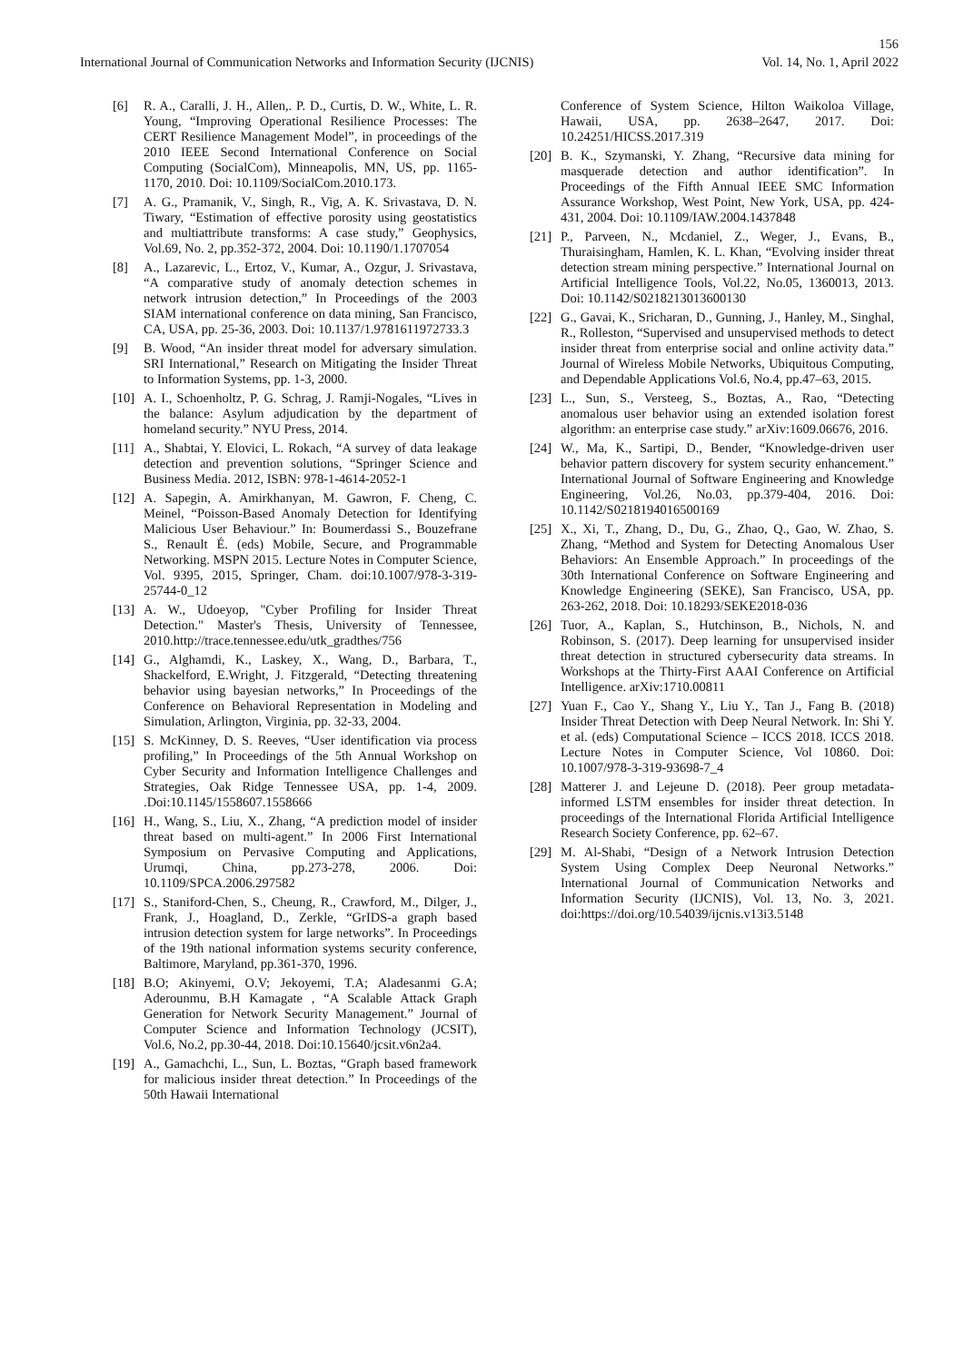156
International Journal of Communication Networks and Information Security (IJCNIS) Vol. 14, No. 1, April 2022
[6] R. A., Caralli, J. H., Allen,. P. D., Curtis, D. W., White, L. R. Young, “Improving Operational Resilience Processes: The CERT Resilience Management Model”, in proceedings of the 2010 IEEE Second International Conference on Social Computing (SocialCom), Minneapolis, MN, US, pp. 1165-1170, 2010. Doi: 10.1109/SocialCom.2010.173.
[7] A. G., Pramanik, V., Singh, R., Vig, A. K. Srivastava, D. N. Tiwary, “Estimation of effective porosity using geostatistics and multiattribute transforms: A case study,” Geophysics, Vol.69, No. 2, pp.352-372, 2004. Doi: 10.1190/1.1707054
[8] A., Lazarevic, L., Ertoz, V., Kumar, A., Ozgur, J. Srivastava, “A comparative study of anomaly detection schemes in network intrusion detection,” In Proceedings of the 2003 SIAM international conference on data mining, San Francisco, CA, USA, pp. 25-36, 2003. Doi: 10.1137/1.9781611972733.3
[9] B. Wood, “An insider threat model for adversary simulation. SRI International,” Research on Mitigating the Insider Threat to Information Systems, pp. 1-3, 2000.
[10] A. I., Schoenholtz, P. G. Schrag, J. Ramji-Nogales, “Lives in the balance: Asylum adjudication by the department of homeland security.” NYU Press, 2014.
[11] A., Shabtai, Y. Elovici, L. Rokach, “A survey of data leakage detection and prevention solutions, “Springer Science and Business Media. 2012, ISBN: 978-1-4614-2052-1
[12] A. Sapegin, A. Amirkhanyan, M. Gawron, F. Cheng, C. Meinel, “Poisson-Based Anomaly Detection for Identifying Malicious User Behaviour.” In: Boumerdassi S., Bouzefrane S., Renault É. (eds) Mobile, Secure, and Programmable Networking. MSPN 2015. Lecture Notes in Computer Science, Vol. 9395, 2015, Springer, Cham. doi:10.1007/978-3-319-25744-0_12
[13] A. W., Udoeyop, "Cyber Profiling for Insider Threat Detection." Master's Thesis, University of Tennessee, 2010.http://trace.tennessee.edu/utk_gradthes/756
[14] G., Alghamdi, K., Laskey, X., Wang, D., Barbara, T., Shackelford, E.Wright, J. Fitzgerald, “Detecting threatening behavior using bayesian networks,” In Proceedings of the Conference on Behavioral Representation in Modeling and Simulation, Arlington, Virginia, pp. 32-33, 2004.
[15] S. McKinney, D. S. Reeves, “User identification via process profiling,” In Proceedings of the 5th Annual Workshop on Cyber Security and Information Intelligence Challenges and Strategies, Oak Ridge Tennessee USA, pp. 1-4, 2009. .Doi:10.1145/1558607.1558666
[16] H., Wang, S., Liu, X., Zhang, “A prediction model of insider threat based on multi-agent.” In 2006 First International Symposium on Pervasive Computing and Applications, Urumqi, China, pp.273-278, 2006. Doi: 10.1109/SPCA.2006.297582
[17] S., Staniford-Chen, S., Cheung, R., Crawford, M., Dilger, J., Frank, J., Hoagland, D., Zerkle, “GrIDS-a graph based intrusion detection system for large networks”. In Proceedings of the 19th national information systems security conference, Baltimore, Maryland, pp.361-370, 1996.
[18] B.O; Akinyemi, O.V; Jekoyemi, T.A; Aladesanmi G.A; Aderounmu, B.H Kamagate , “A Scalable Attack Graph Generation for Network Security Management.” Journal of Computer Science and Information Technology (JCSIT), Vol.6, No.2, pp.30-44, 2018. Doi:10.15640/jcsit.v6n2a4.
[19] A., Gamachchi, L., Sun, L. Boztas, “Graph based framework for malicious insider threat detection.” In Proceedings of the 50th Hawaii International
Conference of System Science, Hilton Waikoloa Village, Hawaii, USA, pp. 2638–2647, 2017. Doi: 10.24251/HICSS.2017.319
[20] B. K., Szymanski, Y. Zhang, “Recursive data mining for masquerade detection and author identification”. In Proceedings of the Fifth Annual IEEE SMC Information Assurance Workshop, West Point, New York, USA, pp. 424-431, 2004. Doi: 10.1109/IAW.2004.1437848
[21] P., Parveen, N., Mcdaniel, Z., Weger, J., Evans, B., Thuraisingham, Hamlen, K. L. Khan, “Evolving insider threat detection stream mining perspective.” International Journal on Artificial Intelligence Tools, Vol.22, No.05, 1360013, 2013. Doi: 10.1142/S0218213013600130
[22] G., Gavai, K., Sricharan, D., Gunning, J., Hanley, M., Singhal, R., Rolleston, “Supervised and unsupervised methods to detect insider threat from enterprise social and online activity data.” Journal of Wireless Mobile Networks, Ubiquitous Computing, and Dependable Applications Vol.6, No.4, pp.47–63, 2015.
[23] L., Sun, S., Versteeg, S., Boztas, A., Rao, “Detecting anomalous user behavior using an extended isolation forest algorithm: an enterprise case study.” arXiv:1609.06676, 2016.
[24] W., Ma, K., Sartipi, D., Bender, “Knowledge-driven user behavior pattern discovery for system security enhancement.” International Journal of Software Engineering and Knowledge Engineering, Vol.26, No.03, pp.379-404, 2016. Doi: 10.1142/S0218194016500169
[25] X., Xi, T., Zhang, D., Du, G., Zhao, Q., Gao, W. Zhao, S. Zhang, “Method and System for Detecting Anomalous User Behaviors: An Ensemble Approach.” In proceedings of the 30th International Conference on Software Engineering and Knowledge Engineering (SEKE), San Francisco, USA, pp. 263-262, 2018. Doi: 10.18293/SEKE2018-036
[26] Tuor, A., Kaplan, S., Hutchinson, B., Nichols, N. and Robinson, S. (2017). Deep learning for unsupervised insider threat detection in structured cybersecurity data streams. In Workshops at the Thirty-First AAAI Conference on Artificial Intelligence. arXiv:1710.00811
[27] Yuan F., Cao Y., Shang Y., Liu Y., Tan J., Fang B. (2018) Insider Threat Detection with Deep Neural Network. In: Shi Y. et al. (eds) Computational Science – ICCS 2018. ICCS 2018. Lecture Notes in Computer Science, Vol 10860. Doi: 10.1007/978-3-319-93698-7_4
[28] Matterer J. and Lejeune D. (2018). Peer group metadata-informed LSTM ensembles for insider threat detection. In proceedings of the International Florida Artificial Intelligence Research Society Conference, pp. 62–67.
[29] M. Al-Shabi, “Design of a Network Intrusion Detection System Using Complex Deep Neuronal Networks.” International Journal of Communication Networks and Information Security (IJCNIS), Vol. 13, No. 3, 2021. doi:https://doi.org/10.54039/ijcnis.v13i3.5148